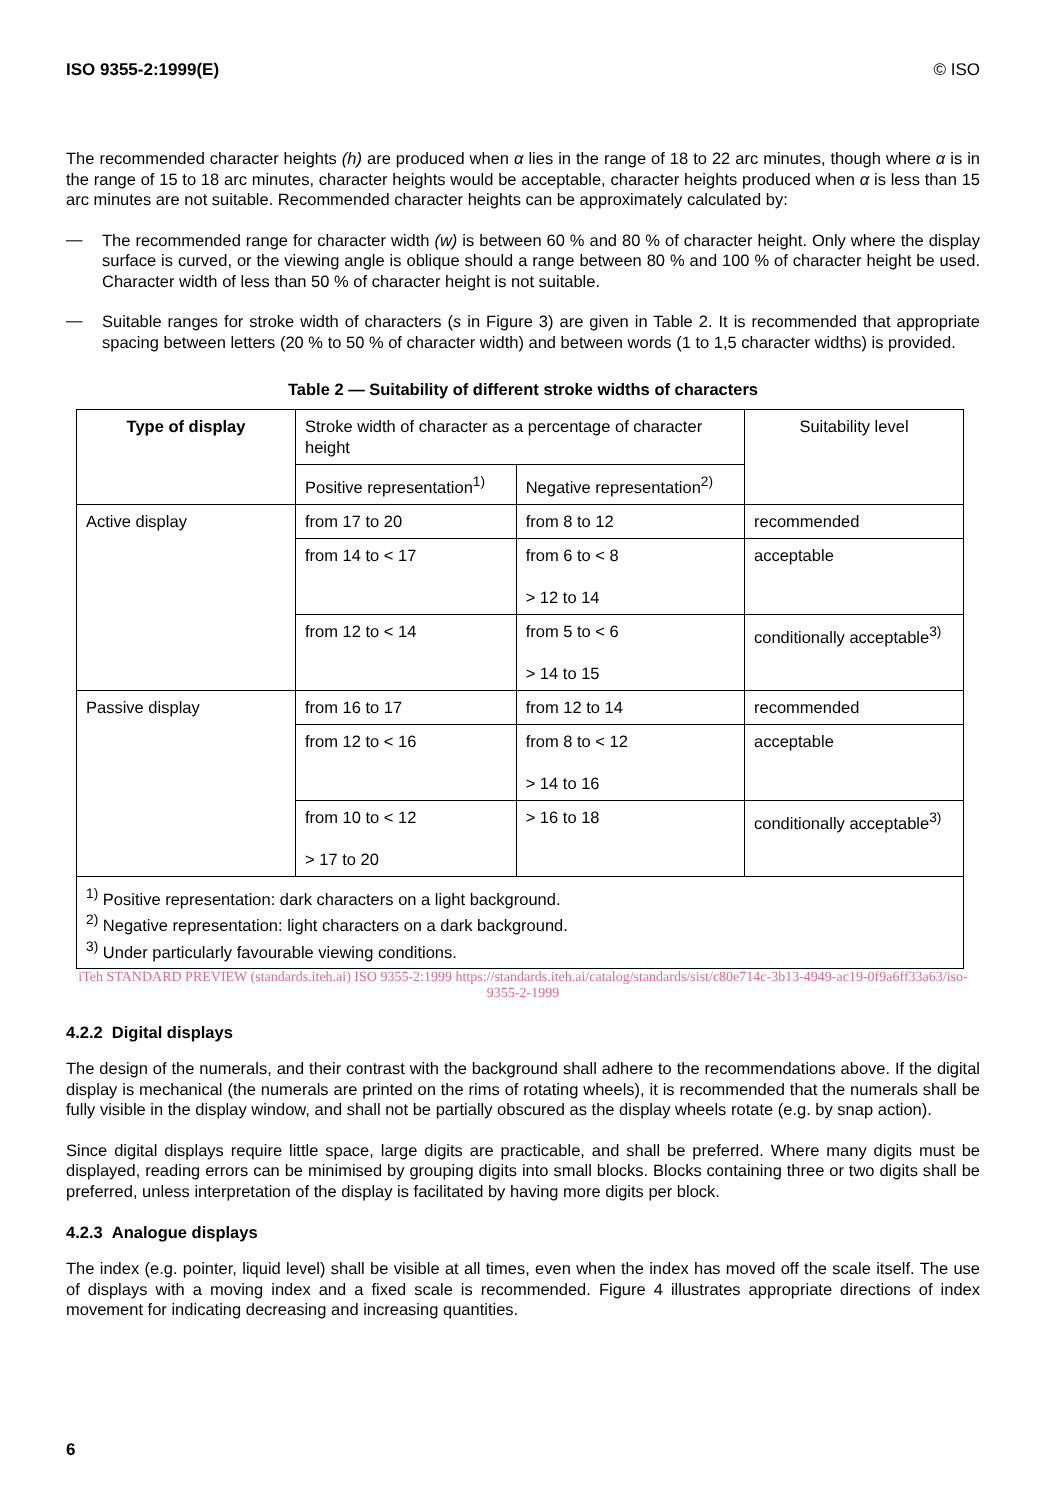ISO 9355-2:1999(E) © ISO
The recommended character heights (h) are produced when α lies in the range of 18 to 22 arc minutes, though where α is in the range of 15 to 18 arc minutes, character heights would be acceptable, character heights produced when α is less than 15 arc minutes are not suitable. Recommended character heights can be approximately calculated by:
—
The recommended range for character width (w) is between 60 % and 80 % of character height. Only where the display surface is curved, or the viewing angle is oblique should a range between 80 % and 100 % of character height be used. Character width of less than 50 % of character height is not suitable.
—
Suitable ranges for stroke width of characters (s in Figure 3) are given in Table 2. It is recommended that appropriate spacing between letters (20 % to 50 % of character width) and between words (1 to 1,5 character widths) is provided.
Table 2 — Suitability of different stroke widths of characters
| Type of display | Stroke width of character as a percentage of character height | | Suitability level |
| --- | --- | --- | --- |
| | Positive representation<sup>1)</sup> | Negative representation<sup>2)</sup> | |
| Active display | from 17 to 20 | from 8 to 12 | recommended |
| | from 14 to < 17 | from 6 to < 8 > 12 to 14 | acceptable |
| | from 12 to < 14 | from 5 to < 6 > 14 to 15 | conditionally acceptable<sup>3)</sup> |
| Passive display | from 16 to 17 | from 12 to 14 | recommended |
| | from 12 to < 16 | from 8 to < 12 > 14 to 16 | acceptable |
| | from 10 to < 12 > 17 to 20 | > 16 to 18 | conditionally acceptable<sup>3)</sup> |
| <sup>1)</sup> Positive representation: dark characters on a light background. <sup>2)</sup> Negative representation: light characters on a dark background. <sup>3)</sup> Under particularly favourable viewing conditions. | | | |
iTeh STANDARD PREVIEW (standards.iteh.ai) ISO 9355-2:1999 https://standards.iteh.ai/catalog/standards/sist/c80e714c-3b13-4949-ac19-0f9a6ff33a63/iso-9355-2-1999
4.2.2 Digital displays
The design of the numerals, and their contrast with the background shall adhere to the recommendations above. If the digital display is mechanical (the numerals are printed on the rims of rotating wheels), it is recommended that the numerals shall be fully visible in the display window, and shall not be partially obscured as the display wheels rotate (e.g. by snap action).
Since digital displays require little space, large digits are practicable, and shall be preferred. Where many digits must be displayed, reading errors can be minimised by grouping digits into small blocks. Blocks containing three or two digits shall be preferred, unless interpretation of the display is facilitated by having more digits per block.
4.2.3 Analogue displays
The index (e.g. pointer, liquid level) shall be visible at all times, even when the index has moved off the scale itself. The use of displays with a moving index and a fixed scale is recommended. Figure 4 illustrates appropriate directions of index movement for indicating decreasing and increasing quantities.
6